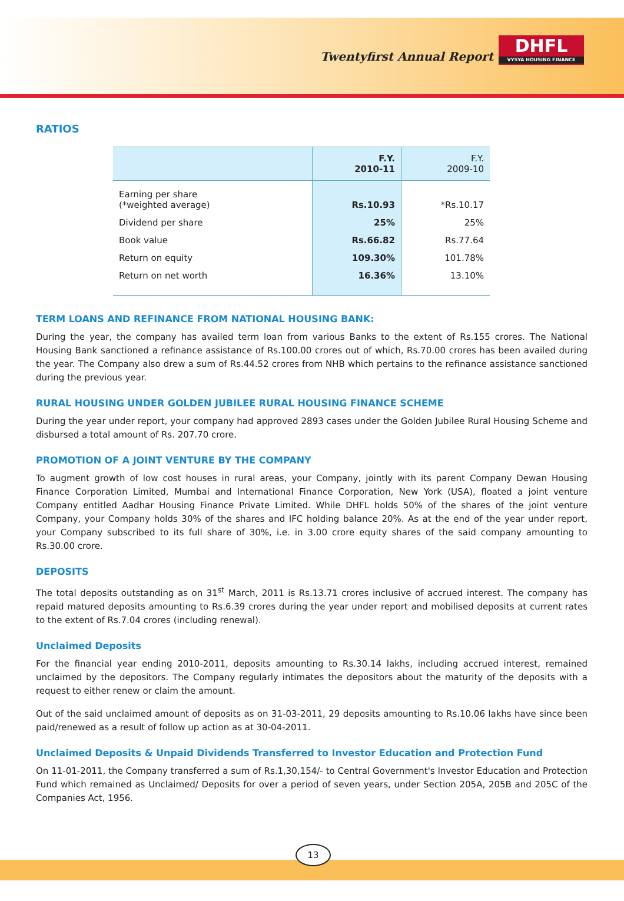Twentyfirst Annual Report
DHFL
VYSYA HOUSING FINANCE
RATIOS
| | F.Y. 2010-11 | F.Y. 2009-10 |
| --- | --- | --- |
| Earning per share (*weighted average) | Rs.10.93 | *Rs.10.17 |
| Dividend per share | 25% | 25% |
| Book value | Rs.66.82 | Rs.77.64 |
| Return on equity | 109.30% | 101.78% |
| Return on net worth | 16.36% | 13.10% |
TERM LOANS AND REFINANCE FROM NATIONAL HOUSING BANK:
During the year, the company has availed term loan from various Banks to the extent of Rs.155 crores. The National Housing Bank sanctioned a refinance assistance of Rs.100.00 crores out of which, Rs.70.00 crores has been availed during the year. The Company also drew a sum of Rs.44.52 crores from NHB which pertains to the refinance assistance sanctioned during the previous year.
RURAL HOUSING UNDER GOLDEN JUBILEE RURAL HOUSING FINANCE SCHEME
During the year under report, your company had approved 2893 cases under the Golden Jubilee Rural Housing Scheme and disbursed a total amount of Rs. 207.70 crore.
PROMOTION OF A JOINT VENTURE BY THE COMPANY
To augment growth of low cost houses in rural areas, your Company, jointly with its parent Company Dewan Housing Finance Corporation Limited, Mumbai and International Finance Corporation, New York (USA), floated a joint venture Company entitled Aadhar Housing Finance Private Limited. While DHFL holds 50% of the shares of the joint venture Company, your Company holds 30% of the shares and IFC holding balance 20%. As at the end of the year under report, your Company subscribed to its full share of 30%, i.e. in 3.00 crore equity shares of the said company amounting to Rs.30.00 crore.
DEPOSITS
The total deposits outstanding as on 31<sup>st</sup> March, 2011 is Rs.13.71 crores inclusive of accrued interest. The company has repaid matured deposits amounting to Rs.6.39 crores during the year under report and mobilised deposits at current rates to the extent of Rs.7.04 crores (including renewal).
Unclaimed Deposits
For the financial year ending 2010-2011, deposits amounting to Rs.30.14 lakhs, including accrued interest, remained unclaimed by the depositors. The Company regularly intimates the depositors about the maturity of the deposits with a request to either renew or claim the amount.
Out of the said unclaimed amount of deposits as on 31-03-2011, 29 deposits amounting to Rs.10.06 lakhs have since been paid/renewed as a result of follow up action as at 30-04-2011.
Unclaimed Deposits & Unpaid Dividends Transferred to Investor Education and Protection Fund
On 11-01-2011, the Company transferred a sum of Rs.1,30,154/- to Central Government's Investor Education and Protection Fund which remained as Unclaimed/ Deposits for over a period of seven years, under Section 205A, 205B and 205C of the Companies Act, 1956.
13